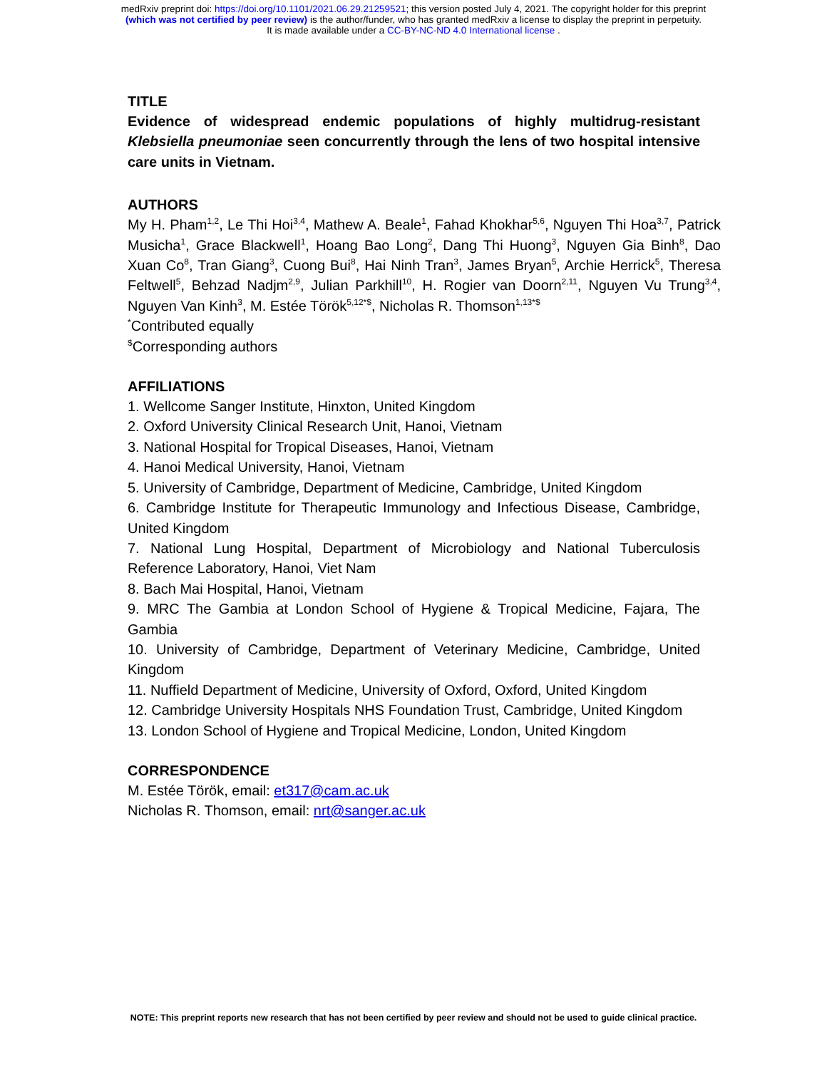medRxiv preprint doi: https://doi.org/10.1101/2021.06.29.21259521; this version posted July 4, 2021. The copyright holder for this preprint
(which was not certified by peer review) is the author/funder, who has granted medRxiv a license to display the preprint in perpetuity.
It is made available under a CC-BY-NC-ND 4.0 International license .
TITLE
Evidence of widespread endemic populations of highly multidrug-resistant Klebsiella pneumoniae seen concurrently through the lens of two hospital intensive care units in Vietnam.
AUTHORS
My H. Pham<sup>1,2</sup>, Le Thi Hoi<sup>3,4</sup>, Mathew A. Beale<sup>1</sup>, Fahad Khokhar<sup>5,6</sup>, Nguyen Thi Hoa<sup>3,7</sup>, Patrick Musicha<sup>1</sup>, Grace Blackwell<sup>1</sup>, Hoang Bao Long<sup>2</sup>, Dang Thi Huong<sup>3</sup>, Nguyen Gia Binh<sup>8</sup>, Dao Xuan Co<sup>8</sup>, Tran Giang<sup>3</sup>, Cuong Bui<sup>8</sup>, Hai Ninh Tran<sup>3</sup>, James Bryan<sup>5</sup>, Archie Herrick<sup>5</sup>, Theresa Feltwell<sup>5</sup>, Behzad Nadjm<sup>2,9</sup>, Julian Parkhill<sup>10</sup>, H. Rogier van Doorn<sup>2,11</sup>, Nguyen Vu Trung<sup>3,4</sup>, Nguyen Van Kinh<sup>3</sup>, M. Estée Török<sup>5,12*$</sup>, Nicholas R. Thomson<sup>1,13*$</sup>
<sup>*</sup> Contributed equally
<sup>$</sup>Corresponding authors
AFFILIATIONS
1. Wellcome Sanger Institute, Hinxton, United Kingdom
2. Oxford University Clinical Research Unit, Hanoi, Vietnam
3. National Hospital for Tropical Diseases, Hanoi, Vietnam
4. Hanoi Medical University, Hanoi, Vietnam
5. University of Cambridge, Department of Medicine, Cambridge, United Kingdom
6. Cambridge Institute for Therapeutic Immunology and Infectious Disease, Cambridge, United Kingdom
7. National Lung Hospital, Department of Microbiology and National Tuberculosis Reference Laboratory, Hanoi, Viet Nam
8. Bach Mai Hospital, Hanoi, Vietnam
9. MRC The Gambia at London School of Hygiene & Tropical Medicine, Fajara, The Gambia
10. University of Cambridge, Department of Veterinary Medicine, Cambridge, United Kingdom
11. Nuffield Department of Medicine, University of Oxford, Oxford, United Kingdom
12. Cambridge University Hospitals NHS Foundation Trust, Cambridge, United Kingdom
13. London School of Hygiene and Tropical Medicine, London, United Kingdom
CORRESPONDENCE
M. Estée Török, email: et317@cam.ac.uk
Nicholas R. Thomson, email: nrt@sanger.ac.uk
NOTE: This preprint reports new research that has not been certified by peer review and should not be used to guide clinical practice.